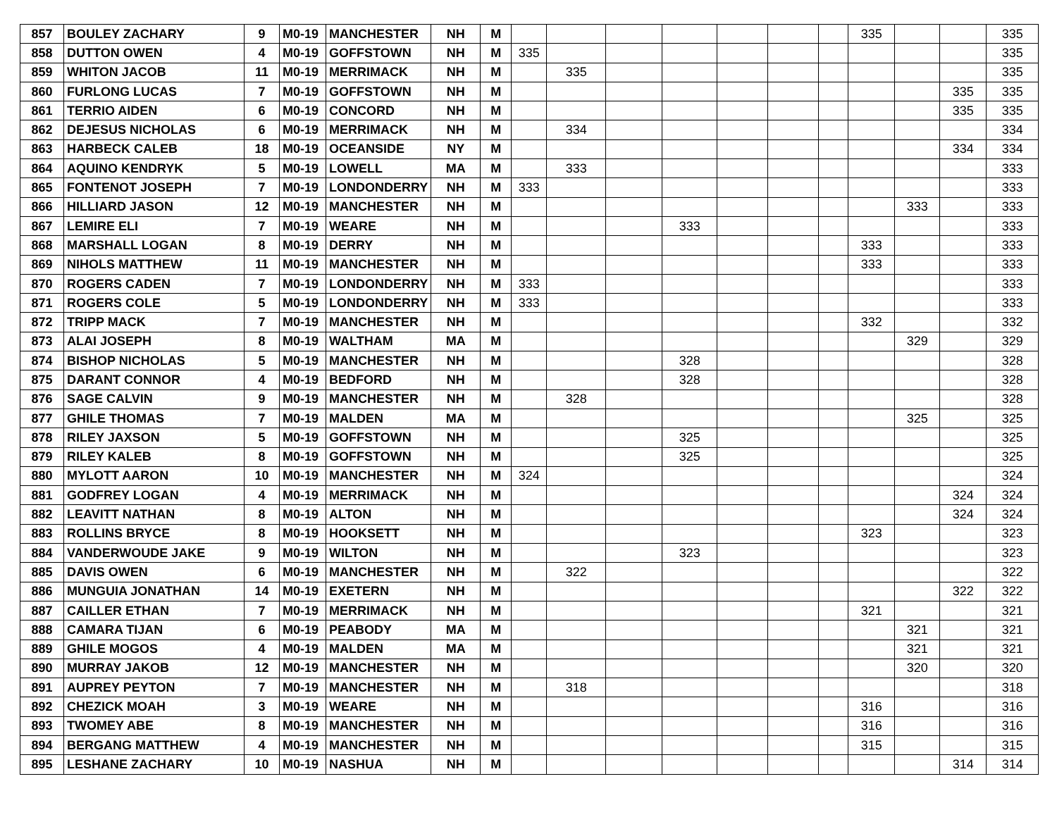| 857 | BOULEY ZACHARY | 9 | M0-19 | MANCHESTER | NH | M | | | | | | | | 335 | | | 335 |
| 858 | DUTTON OWEN | 4 | M0-19 | GOFFSTOWN | NH | M | 335 | | | | | | | | | | 335 |
| 859 | WHITON JACOB | 11 | M0-19 | MERRIMACK | NH | M | | 335 | | | | | | | | | 335 |
| 860 | FURLONG LUCAS | 7 | M0-19 | GOFFSTOWN | NH | M | | | | | | | | | | 335 | 335 |
| 861 | TERRIO AIDEN | 6 | M0-19 | CONCORD | NH | M | | | | | | | | | | 335 | 335 |
| 862 | DEJESUS NICHOLAS | 6 | M0-19 | MERRIMACK | NH | M | | 334 | | | | | | | | | 334 |
| 863 | HARBECK CALEB | 18 | M0-19 | OCEANSIDE | NY | M | | | | | | | | | | 334 | 334 |
| 864 | AQUINO KENDRYK | 5 | M0-19 | LOWELL | MA | M | | 333 | | | | | | | | | 333 |
| 865 | FONTENOT JOSEPH | 7 | M0-19 | LONDONDERRY | NH | M | 333 | | | | | | | | | | 333 |
| 866 | HILLIARD JASON | 12 | M0-19 | MANCHESTER | NH | M | | | | | | | | | 333 | | 333 |
| 867 | LEMIRE ELI | 7 | M0-19 | WEARE | NH | M | | | | 333 | | | | | | | 333 |
| 868 | MARSHALL LOGAN | 8 | M0-19 | DERRY | NH | M | | | | | | | | 333 | | | 333 |
| 869 | NIHOLS MATTHEW | 11 | M0-19 | MANCHESTER | NH | M | | | | | | | | 333 | | | 333 |
| 870 | ROGERS CADEN | 7 | M0-19 | LONDONDERRY | NH | M | 333 | | | | | | | | | | 333 |
| 871 | ROGERS COLE | 5 | M0-19 | LONDONDERRY | NH | M | 333 | | | | | | | | | | 333 |
| 872 | TRIPP MACK | 7 | M0-19 | MANCHESTER | NH | M | | | | | | | | 332 | | | 332 |
| 873 | ALAI JOSEPH | 8 | M0-19 | WALTHAM | MA | M | | | | | | | | | 329 | | 329 |
| 874 | BISHOP NICHOLAS | 5 | M0-19 | MANCHESTER | NH | M | | | | 328 | | | | | | | 328 |
| 875 | DARANT CONNOR | 4 | M0-19 | BEDFORD | NH | M | | | | 328 | | | | | | | 328 |
| 876 | SAGE CALVIN | 9 | M0-19 | MANCHESTER | NH | M | | 328 | | | | | | | | | 328 |
| 877 | GHILE THOMAS | 7 | M0-19 | MALDEN | MA | M | | | | | | | | | 325 | | 325 |
| 878 | RILEY JAXSON | 5 | M0-19 | GOFFSTOWN | NH | M | | | | 325 | | | | | | | 325 |
| 879 | RILEY KALEB | 8 | M0-19 | GOFFSTOWN | NH | M | | | | 325 | | | | | | | 325 |
| 880 | MYLOTT AARON | 10 | M0-19 | MANCHESTER | NH | M | 324 | | | | | | | | | | 324 |
| 881 | GODFREY LOGAN | 4 | M0-19 | MERRIMACK | NH | M | | | | | | | | | | 324 | 324 |
| 882 | LEAVITT NATHAN | 8 | M0-19 | ALTON | NH | M | | | | | | | | | | 324 | 324 |
| 883 | ROLLINS BRYCE | 8 | M0-19 | HOOKSETT | NH | M | | | | | | | | 323 | | | 323 |
| 884 | VANDERWOUDE JAKE | 9 | M0-19 | WILTON | NH | M | | | | 323 | | | | | | | 323 |
| 885 | DAVIS OWEN | 6 | M0-19 | MANCHESTER | NH | M | | 322 | | | | | | | | | 322 |
| 886 | MUNGUIA JONATHAN | 14 | M0-19 | EXETERN | NH | M | | | | | | | | | | 322 | 322 |
| 887 | CAILLER ETHAN | 7 | M0-19 | MERRIMACK | NH | M | | | | | | | | 321 | | | 321 |
| 888 | CAMARA TIJAN | 6 | M0-19 | PEABODY | MA | M | | | | | | | | | 321 | | 321 |
| 889 | GHILE MOGOS | 4 | M0-19 | MALDEN | MA | M | | | | | | | | | 321 | | 321 |
| 890 | MURRAY JAKOB | 12 | M0-19 | MANCHESTER | NH | M | | | | | | | | | 320 | | 320 |
| 891 | AUPREY PEYTON | 7 | M0-19 | MANCHESTER | NH | M | | 318 | | | | | | | | | 318 |
| 892 | CHEZICK MOAH | 3 | M0-19 | WEARE | NH | M | | | | | | | | 316 | | | 316 |
| 893 | TWOMEY ABE | 8 | M0-19 | MANCHESTER | NH | M | | | | | | | | 316 | | | 316 |
| 894 | BERGANG MATTHEW | 4 | M0-19 | MANCHESTER | NH | M | | | | | | | | 315 | | | 315 |
| 895 | LESHANE ZACHARY | 10 | M0-19 | NASHUA | NH | M | | | | | | | | | | 314 | 314 |